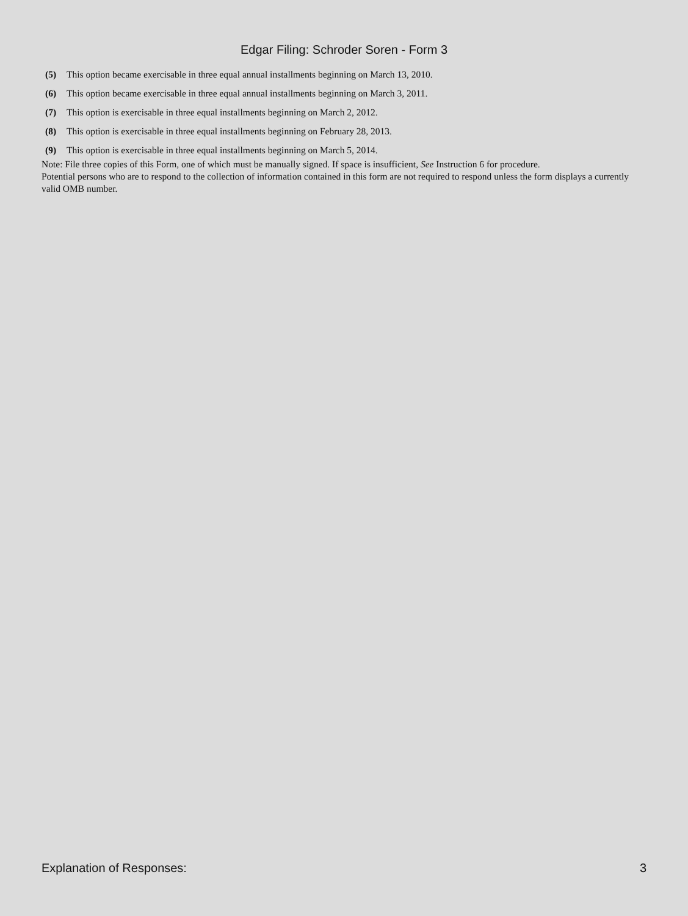Edgar Filing: Schroder Soren - Form 3
(5) This option became exercisable in three equal annual installments beginning on March 13, 2010.
(6) This option became exercisable in three equal annual installments beginning on March 3, 2011.
(7) This option is exercisable in three equal installments beginning on March 2, 2012.
(8) This option is exercisable in three equal installments beginning on February 28, 2013.
(9) This option is exercisable in three equal installments beginning on March 5, 2014.
Note: File three copies of this Form, one of which must be manually signed. If space is insufficient, See Instruction 6 for procedure.
Potential persons who are to respond to the collection of information contained in this form are not required to respond unless the form displays a currently valid OMB number.
Explanation of Responses: 3